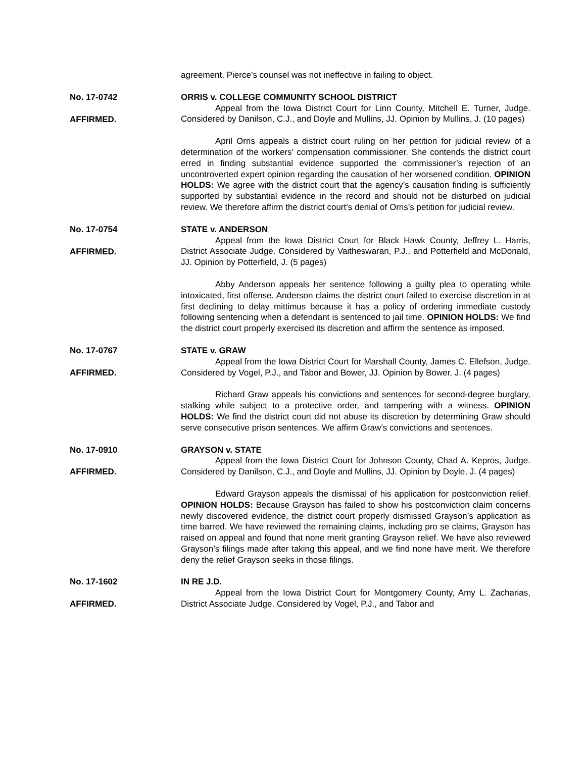agreement, Pierce’s counsel was not ineffective in failing to object.
No. 17-0742
AFFIRMED.
ORRIS v. COLLEGE COMMUNITY SCHOOL DISTRICT
Appeal from the Iowa District Court for Linn County, Mitchell E. Turner, Judge. Considered by Danilson, C.J., and Doyle and Mullins, JJ. Opinion by Mullins, J. (10 pages)
April Orris appeals a district court ruling on her petition for judicial review of a determination of the workers’ compensation commissioner. She contends the district court erred in finding substantial evidence supported the commissioner’s rejection of an uncontroverted expert opinion regarding the causation of her worsened condition. OPINION HOLDS: We agree with the district court that the agency’s causation finding is sufficiently supported by substantial evidence in the record and should not be disturbed on judicial review. We therefore affirm the district court’s denial of Orris’s petition for judicial review.
No. 17-0754
AFFIRMED.
STATE v. ANDERSON
Appeal from the Iowa District Court for Black Hawk County, Jeffrey L. Harris, District Associate Judge. Considered by Vaitheswaran, P.J., and Potterfield and McDonald, JJ. Opinion by Potterfield, J. (5 pages)
Abby Anderson appeals her sentence following a guilty plea to operating while intoxicated, first offense. Anderson claims the district court failed to exercise discretion in at first declining to delay mittimus because it has a policy of ordering immediate custody following sentencing when a defendant is sentenced to jail time. OPINION HOLDS: We find the district court properly exercised its discretion and affirm the sentence as imposed.
No. 17-0767
AFFIRMED.
STATE v. GRAW
Appeal from the Iowa District Court for Marshall County, James C. Ellefson, Judge. Considered by Vogel, P.J., and Tabor and Bower, JJ. Opinion by Bower, J. (4 pages)
Richard Graw appeals his convictions and sentences for second-degree burglary, stalking while subject to a protective order, and tampering with a witness. OPINION HOLDS: We find the district court did not abuse its discretion by determining Graw should serve consecutive prison sentences. We affirm Graw’s convictions and sentences.
No. 17-0910
AFFIRMED.
GRAYSON v. STATE
Appeal from the Iowa District Court for Johnson County, Chad A. Kepros, Judge. Considered by Danilson, C.J., and Doyle and Mullins, JJ. Opinion by Doyle, J. (4 pages)
Edward Grayson appeals the dismissal of his application for postconviction relief. OPINION HOLDS: Because Grayson has failed to show his postconviction claim concerns newly discovered evidence, the district court properly dismissed Grayson’s application as time barred. We have reviewed the remaining claims, including pro se claims, Grayson has raised on appeal and found that none merit granting Grayson relief. We have also reviewed Grayson’s filings made after taking this appeal, and we find none have merit. We therefore deny the relief Grayson seeks in those filings.
No. 17-1602
AFFIRMED.
IN RE J.D.
Appeal from the Iowa District Court for Montgomery County, Amy L. Zacharias, District Associate Judge. Considered by Vogel, P.J., and Tabor and